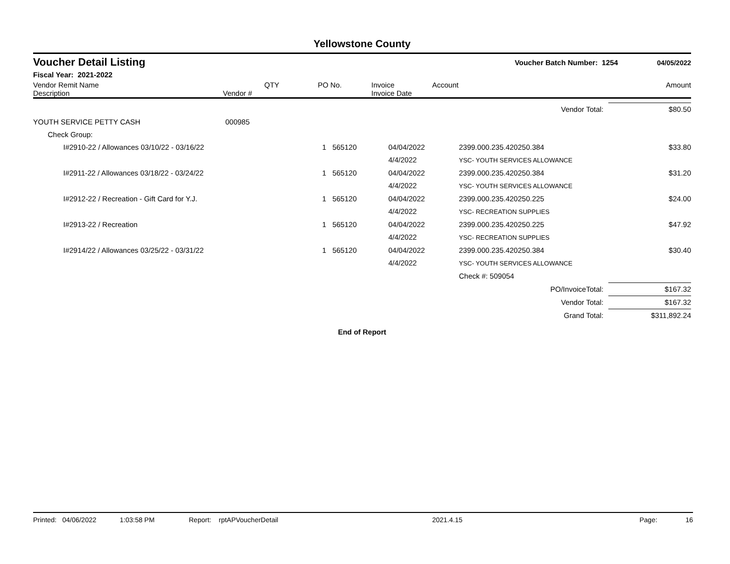Yellowstone County
Voucher Detail Listing Voucher Batch Number: 1254 04/05/2022
Fiscal Year: 2021-2022
| Vendor Remit Name Description | Vendor # | QTY | PO No. | Invoice Invoice Date | Account | Amount |
| --- | --- | --- | --- | --- | --- | --- |
| Vendor Total: | | | | | | $80.50 |
| YOUTH SERVICE PETTY CASH | 000985 | | | | | |
| Check Group: | | | | | | |
| I#2910-22 / Allowances 03/10/22 - 03/16/22 | | 1 565120 | 04/04/2022 4/4/2022 | 2399.000.235.420250.384 YSC- YOUTH SERVICES ALLOWANCE | | $33.80 |
| I#2911-22 / Allowances 03/18/22 - 03/24/22 | | 1 565120 | 04/04/2022 4/4/2022 | 2399.000.235.420250.384 YSC- YOUTH SERVICES ALLOWANCE | | $31.20 |
| I#2912-22 / Recreation - Gift Card for Y.J. | | 1 565120 | 04/04/2022 4/4/2022 | 2399.000.235.420250.225 YSC- RECREATION SUPPLIES | | $24.00 |
| I#2913-22 / Recreation | | 1 565120 | 04/04/2022 4/4/2022 | 2399.000.235.420250.225 YSC- RECREATION SUPPLIES | | $47.92 |
| I#2914/22 / Allowances 03/25/22 - 03/31/22 | | 1 565120 | 04/04/2022 4/4/2022 | 2399.000.235.420250.384 YSC- YOUTH SERVICES ALLOWANCE | | $30.40 |
| | | | | Check #: 509054 | | |
| PO/InvoiceTotal: | | | | | | $167.32 |
| Vendor Total: | | | | | | $167.32 |
| Grand Total: | | | | | | $311,892.24 |
End of Report
Printed: 04/06/2022 1:03:58 PM Report: rptAPVoucherDetail 2021.4.15 Page: 16